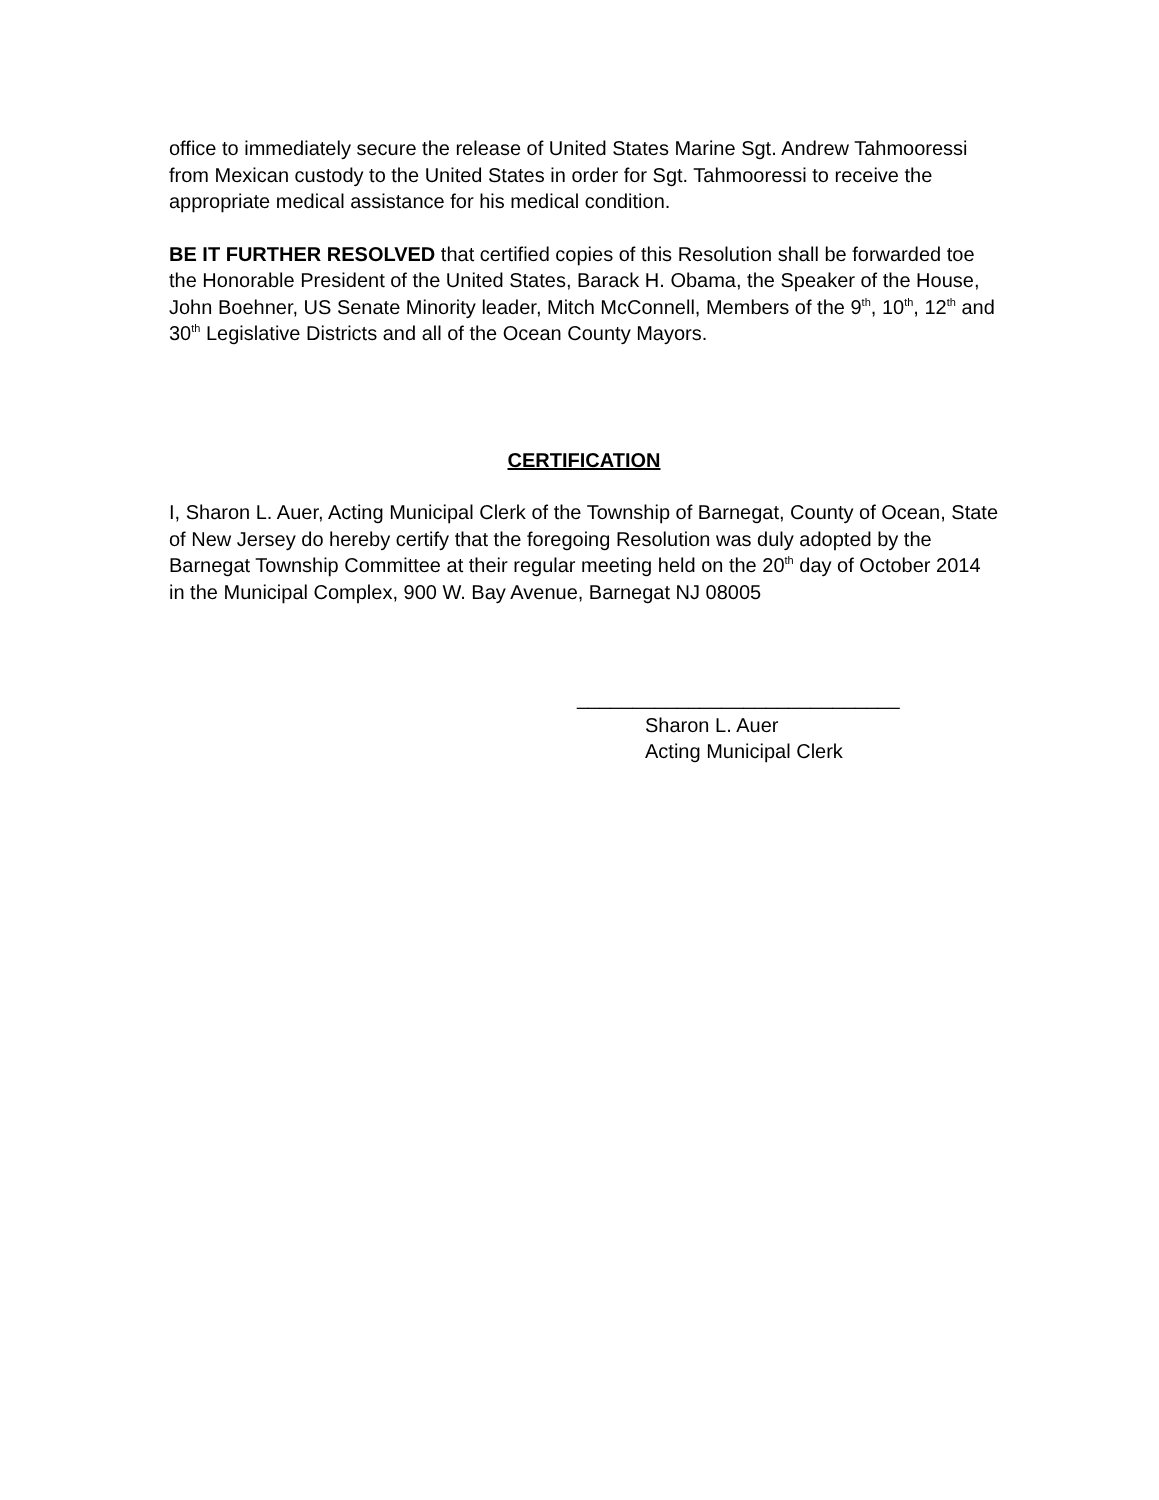office to immediately secure the release of United States Marine Sgt. Andrew Tahmooressi from Mexican custody to the United States in order for Sgt. Tahmooressi to receive the appropriate medical assistance for his medical condition.
BE IT FURTHER RESOLVED that certified copies of this Resolution shall be forwarded toe the Honorable President of the United States, Barack H. Obama, the Speaker of the House, John Boehner, US Senate Minority leader, Mitch McConnell, Members of the 9<sup>th</sup>, 10<sup>th</sup>, 12<sup>th</sup> and 30<sup>th</sup> Legislative Districts and all of the Ocean County Mayors.
CERTIFICATION
I, Sharon L. Auer, Acting Municipal Clerk of the Township of Barnegat, County of Ocean, State of New Jersey do hereby certify that the foregoing Resolution was duly adopted by the Barnegat Township Committee at their regular meeting held on the 20<sup>th</sup> day of October 2014 in the Municipal Complex, 900 W. Bay Avenue, Barnegat NJ 08005
_____________________________
Sharon L. Auer
Acting Municipal Clerk